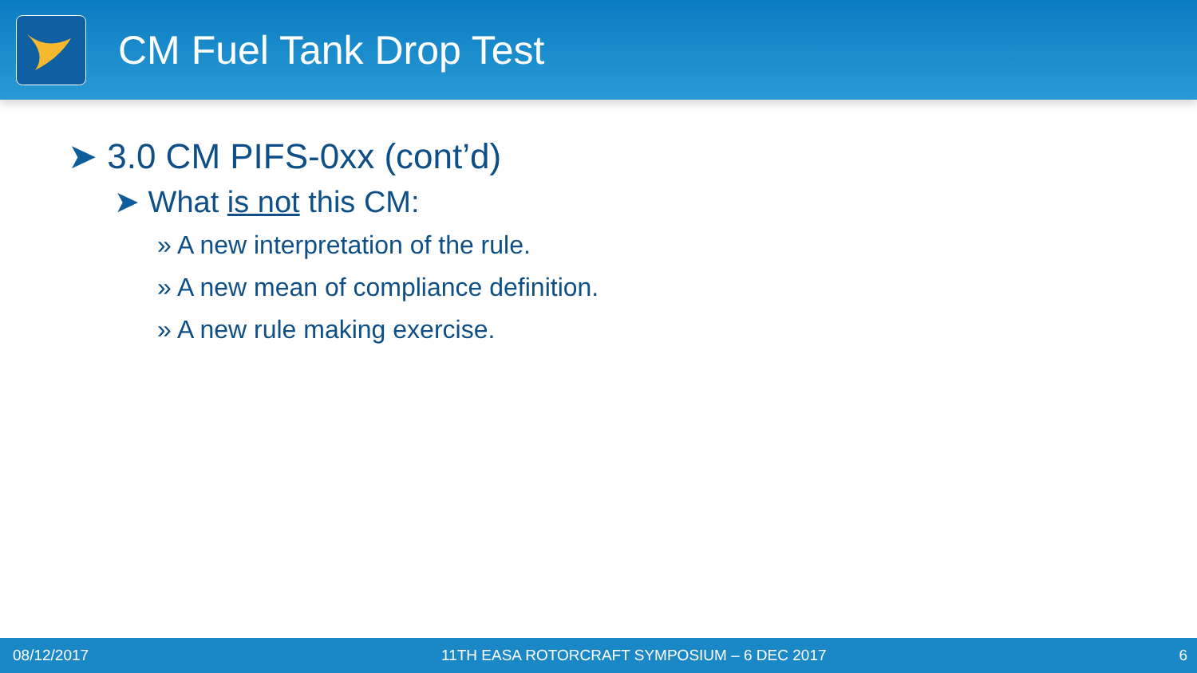CM Fuel Tank Drop Test
➤ 3.0 CM PIFS-0xx (cont’d)
➤ What is not this CM:
» A new interpretation of the rule.
» A new mean of compliance definition.
» A new rule making exercise.
08/12/2017 11TH EASA ROTORCRAFT SYMPOSIUM – 6 DEC 2017 6